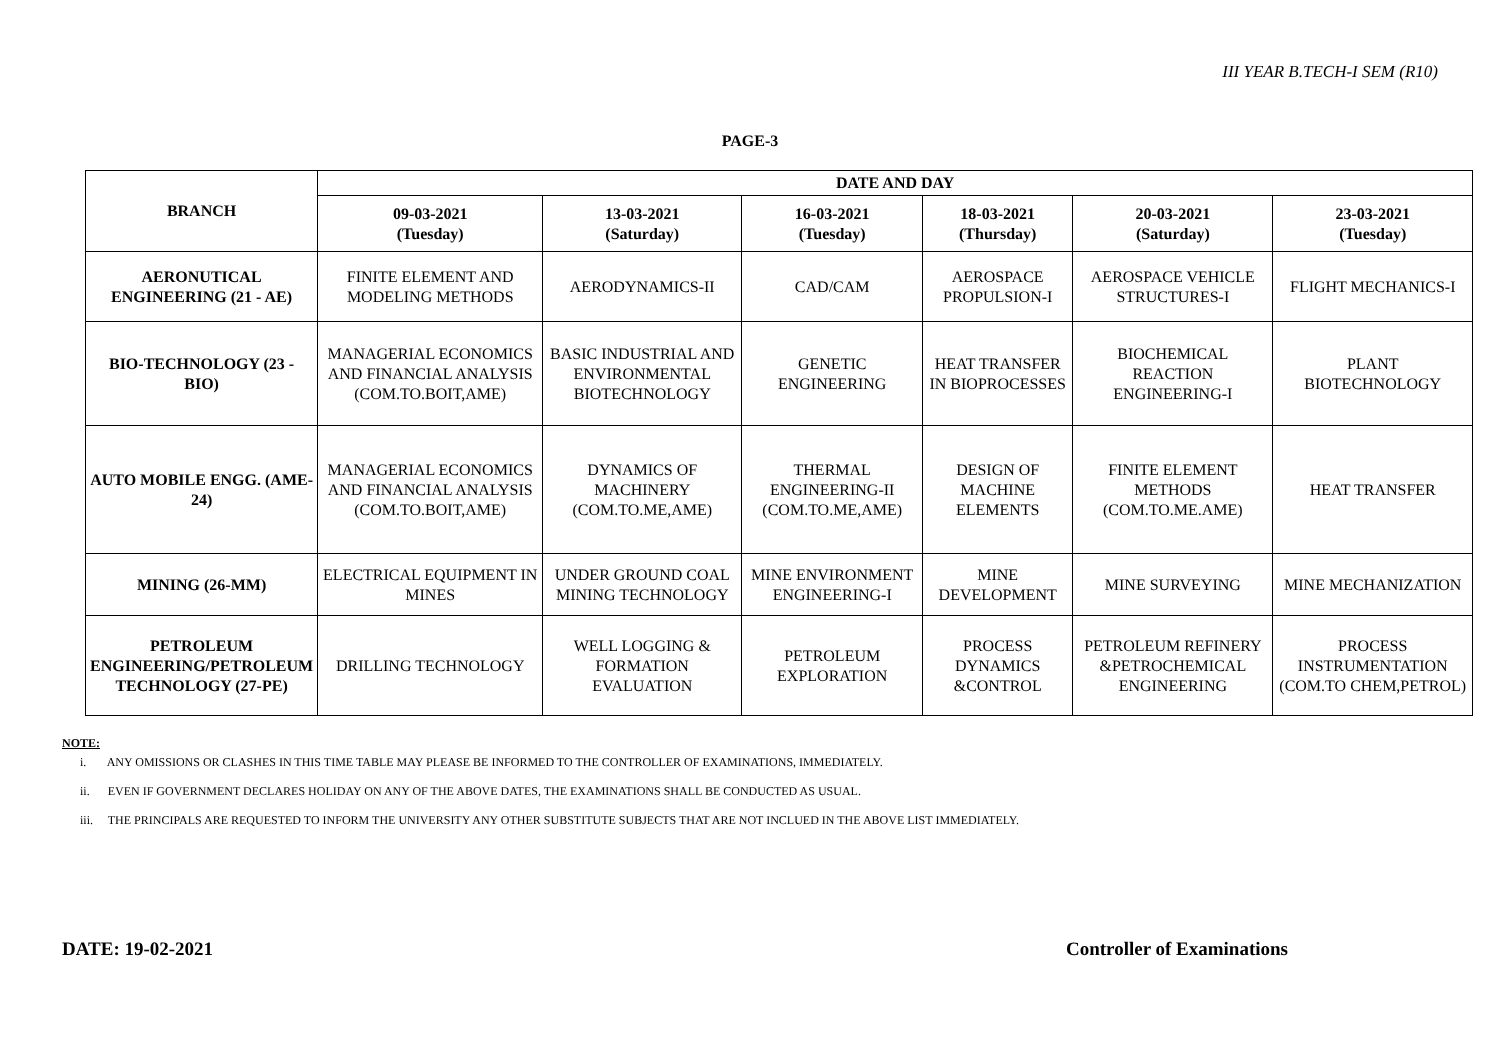III YEAR B.TECH-I SEM (R10)
PAGE-3
| BRANCH | DATE AND DAY | | | | | |
| --- | --- | --- | --- | --- | --- | --- |
| | 09-03-2021 (Tuesday) | 13-03-2021 (Saturday) | 16-03-2021 (Tuesday) | 18-03-2021 (Thursday) | 20-03-2021 (Saturday) | 23-03-2021 (Tuesday) |
| AERONUTICAL ENGINEERING (21 - AE) | FINITE ELEMENT AND MODELING METHODS | AERODYNAMICS-II | CAD/CAM | AEROSPACE PROPULSION-I | AEROSPACE VEHICLE STRUCTURES-I | FLIGHT MECHANICS-I |
| BIO-TECHNOLOGY (23 - BIO) | MANAGERIAL ECONOMICS AND FINANCIAL ANALYSIS (COM.TO.BOIT,AME) | BASIC INDUSTRIAL AND ENVIRONMENTAL BIOTECHNOLOGY | GENETIC ENGINEERING | HEAT TRANSFER IN BIOPROCESSES | BIOCHEMICAL REACTION ENGINEERING-I | PLANT BIOTECHNOLOGY |
| AUTO MOBILE ENGG. (AME-24) | MANAGERIAL ECONOMICS AND FINANCIAL ANALYSIS (COM.TO.BOIT,AME) | DYNAMICS OF MACHINERY (COM.TO.ME,AME) | THERMAL ENGINEERING-II (COM.TO.ME,AME) | DESIGN OF MACHINE ELEMENTS | FINITE ELEMENT METHODS (COM.TO.ME.AME) | HEAT TRANSFER |
| MINING (26-MM) | ELECTRICAL EQUIPMENT IN MINES | UNDER GROUND COAL MINING TECHNOLOGY | MINE ENVIRONMENT ENGINEERING-I | MINE DEVELOPMENT | MINE SURVEYING | MINE MECHANIZATION |
| PETROLEUM ENGINEERING/PETROLEUM TECHNOLOGY (27-PE) | DRILLING TECHNOLOGY | WELL LOGGING & FORMATION EVALUATION | PETROLEUM EXPLORATION | PROCESS DYNAMICS &CONTROL | PETROLEUM REFINERY &PETROCHEMICAL ENGINEERING | PROCESS INSTRUMENTATION (COM.TO CHEM,PETROL) |
NOTE:
i. ANY OMISSIONS OR CLASHES IN THIS TIME TABLE MAY PLEASE BE INFORMED TO THE CONTROLLER OF EXAMINATIONS, IMMEDIATELY.
ii. EVEN IF GOVERNMENT DECLARES HOLIDAY ON ANY OF THE ABOVE DATES, THE EXAMINATIONS SHALL BE CONDUCTED AS USUAL.
iii. THE PRINCIPALS ARE REQUESTED TO INFORM THE UNIVERSITY ANY OTHER SUBSTITUTE SUBJECTS THAT ARE NOT INCLUED IN THE ABOVE LIST IMMEDIATELY.
DATE: 19-02-2021 Controller of Examinations